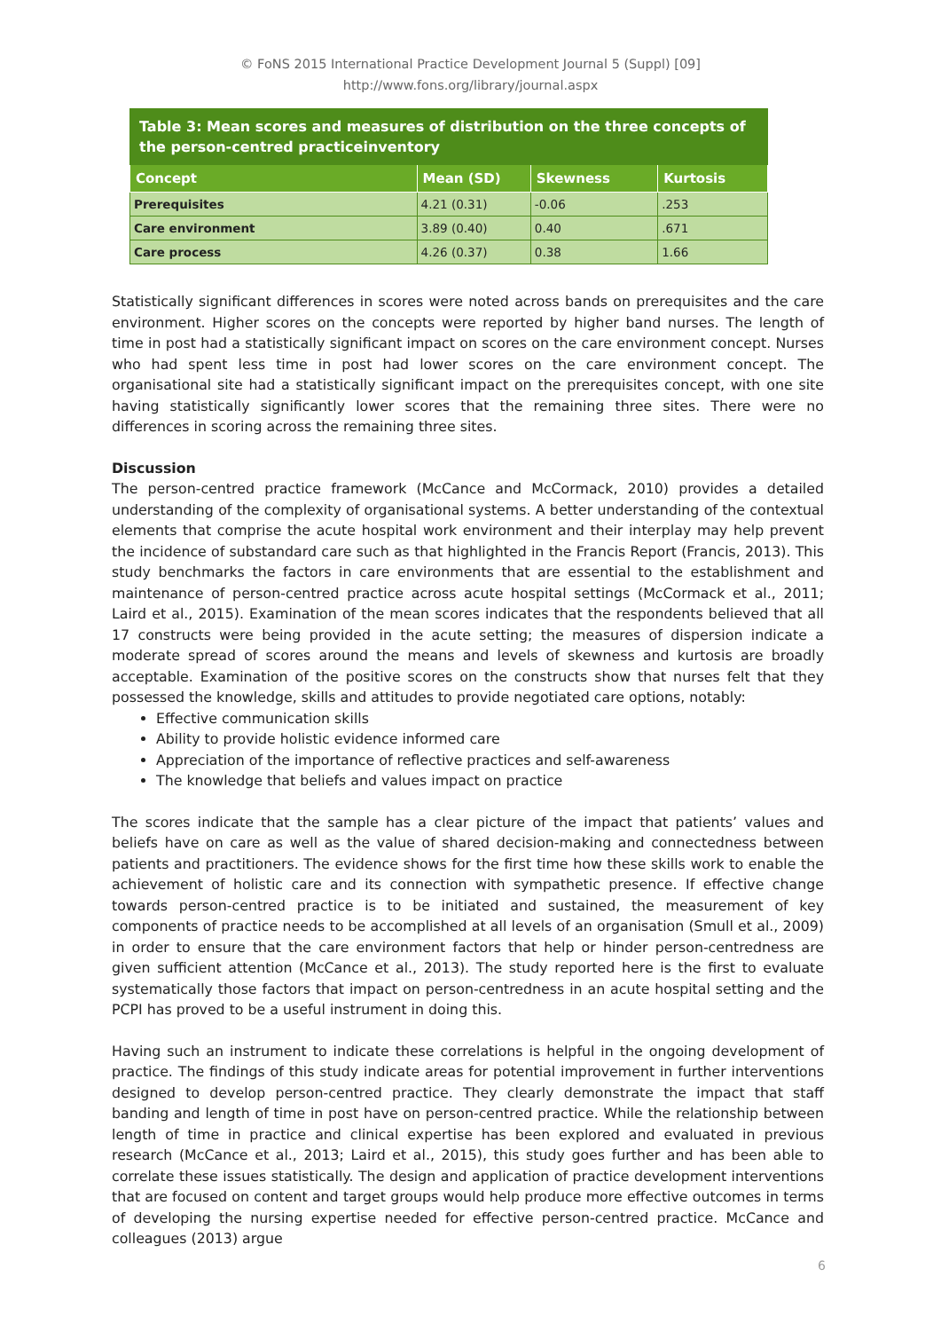© FoNS 2015 International Practice Development Journal 5 (Suppl) [09]
http://www.fons.org/library/journal.aspx
| Table 3: Mean scores and measures of distribution on the three concepts of the person-centred practiceinventory | | | |
| Concept | Mean (SD) | Skewness | Kurtosis |
| Prerequisites | 4.21 (0.31) | -0.06 | .253 |
| Care environment | 3.89 (0.40) | 0.40 | .671 |
| Care process | 4.26 (0.37) | 0.38 | 1.66 |
Statistically significant differences in scores were noted across bands on prerequisites and the care environment. Higher scores on the concepts were reported by higher band nurses. The length of time in post had a statistically significant impact on scores on the care environment concept. Nurses who had spent less time in post had lower scores on the care environment concept. The organisational site had a statistically significant impact on the prerequisites concept, with one site having statistically significantly lower scores that the remaining three sites. There were no differences in scoring across the remaining three sites.
Discussion
The person-centred practice framework (McCance and McCormack, 2010) provides a detailed understanding of the complexity of organisational systems. A better understanding of the contextual elements that comprise the acute hospital work environment and their interplay may help prevent the incidence of substandard care such as that highlighted in the Francis Report (Francis, 2013). This study benchmarks the factors in care environments that are essential to the establishment and maintenance of person-centred practice across acute hospital settings (McCormack et al., 2011; Laird et al., 2015). Examination of the mean scores indicates that the respondents believed that all 17 constructs were being provided in the acute setting; the measures of dispersion indicate a moderate spread of scores around the means and levels of skewness and kurtosis are broadly acceptable. Examination of the positive scores on the constructs show that nurses felt that they possessed the knowledge, skills and attitudes to provide negotiated care options, notably:
Effective communication skills
Ability to provide holistic evidence informed care
Appreciation of the importance of reflective practices and self-awareness
The knowledge that beliefs and values impact on practice
The scores indicate that the sample has a clear picture of the impact that patients’ values and beliefs have on care as well as the value of shared decision-making and connectedness between patients and practitioners. The evidence shows for the first time how these skills work to enable the achievement of holistic care and its connection with sympathetic presence. If effective change towards person-centred practice is to be initiated and sustained, the measurement of key components of practice needs to be accomplished at all levels of an organisation (Smull et al., 2009) in order to ensure that the care environment factors that help or hinder person-centredness are given sufficient attention (McCance et al., 2013). The study reported here is the first to evaluate systematically those factors that impact on person-centredness in an acute hospital setting and the PCPI has proved to be a useful instrument in doing this.
Having such an instrument to indicate these correlations is helpful in the ongoing development of practice. The findings of this study indicate areas for potential improvement in further interventions designed to develop person-centred practice. They clearly demonstrate the impact that staff banding and length of time in post have on person-centred practice. While the relationship between length of time in practice and clinical expertise has been explored and evaluated in previous research (McCance et al., 2013; Laird et al., 2015), this study goes further and has been able to correlate these issues statistically. The design and application of practice development interventions that are focused on content and target groups would help produce more effective outcomes in terms of developing the nursing expertise needed for effective person-centred practice. McCance and colleagues (2013) argue
6